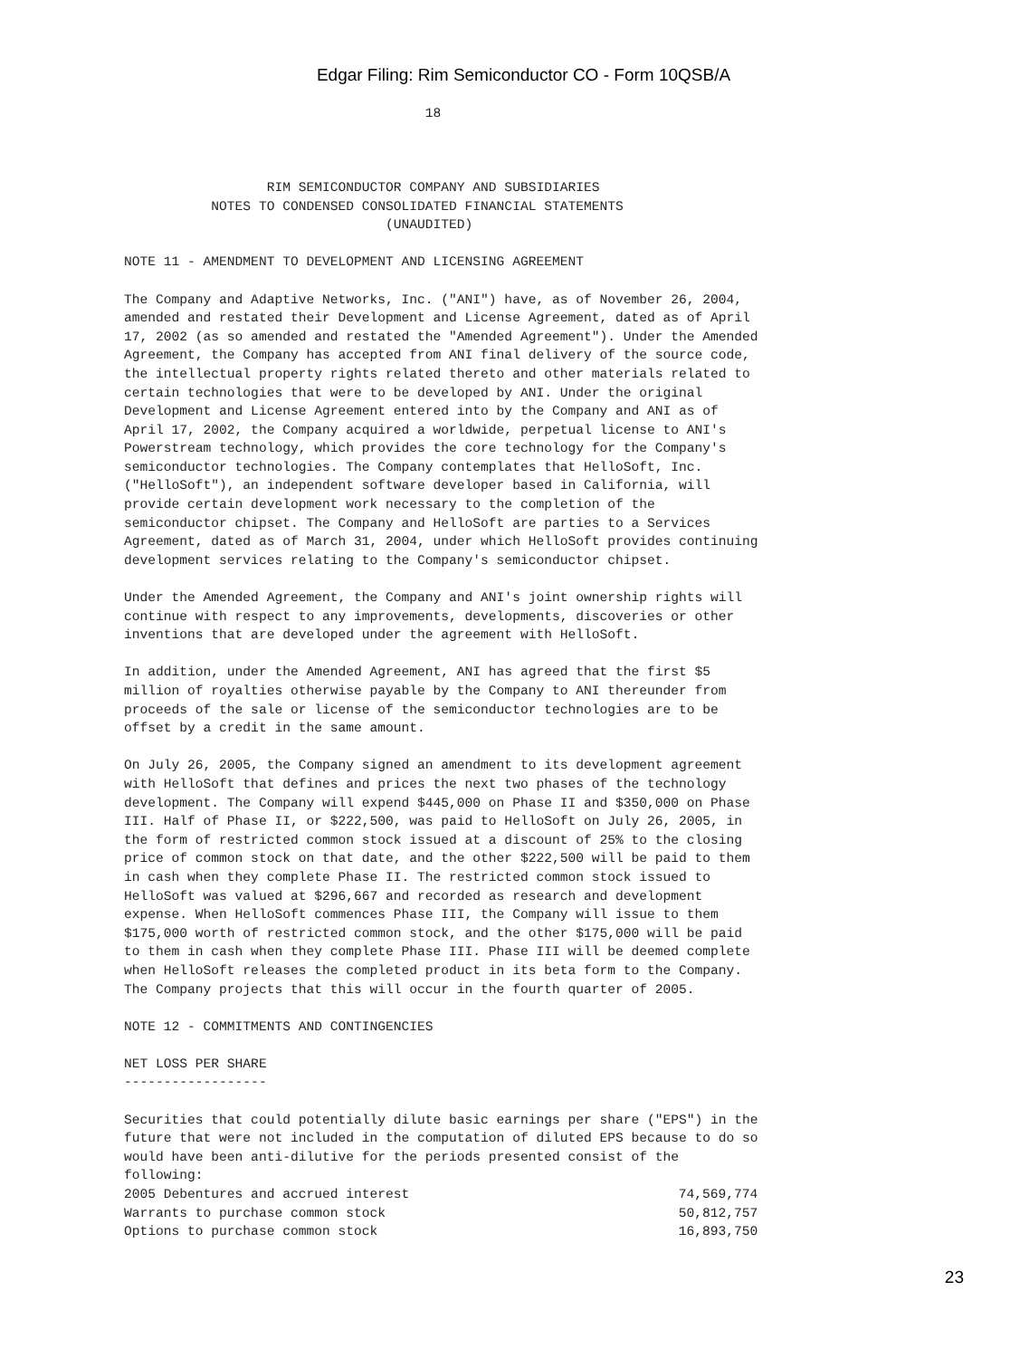Edgar Filing: Rim Semiconductor CO - Form 10QSB/A
                                      18



                  RIM SEMICONDUCTOR COMPANY AND SUBSIDIARIES
           NOTES TO CONDENSED CONSOLIDATED FINANCIAL STATEMENTS
                                 (UNAUDITED)

NOTE 11 - AMENDMENT TO DEVELOPMENT AND LICENSING AGREEMENT

The Company and Adaptive Networks, Inc. ("ANI") have, as of November 26, 2004,
amended and restated their Development and License Agreement, dated as of April
17, 2002 (as so amended and restated the "Amended Agreement"). Under the Amended
Agreement, the Company has accepted from ANI final delivery of the source code,
the intellectual property rights related thereto and other materials related to
certain technologies that were to be developed by ANI. Under the original
Development and License Agreement entered into by the Company and ANI as of
April 17, 2002, the Company acquired a worldwide, perpetual license to ANI's
Powerstream technology, which provides the core technology for the Company's
semiconductor technologies. The Company contemplates that HelloSoft, Inc.
("HelloSoft"), an independent software developer based in California, will
provide certain development work necessary to the completion of the
semiconductor chipset. The Company and HelloSoft are parties to a Services
Agreement, dated as of March 31, 2004, under which HelloSoft provides continuing
development services relating to the Company's semiconductor chipset.

Under the Amended Agreement, the Company and ANI's joint ownership rights will
continue with respect to any improvements, developments, discoveries or other
inventions that are developed under the agreement with HelloSoft.

In addition, under the Amended Agreement, ANI has agreed that the first $5
million of royalties otherwise payable by the Company to ANI thereunder from
proceeds of the sale or license of the semiconductor technologies are to be
offset by a credit in the same amount.

On July 26, 2005, the Company signed an amendment to its development agreement
with HelloSoft that defines and prices the next two phases of the technology
development. The Company will expend $445,000 on Phase II and $350,000 on Phase
III. Half of Phase II, or $222,500, was paid to HelloSoft on July 26, 2005, in
the form of restricted common stock issued at a discount of 25% to the closing
price of common stock on that date, and the other $222,500 will be paid to them
in cash when they complete Phase II. The restricted common stock issued to
HelloSoft was valued at $296,667 and recorded as research and development
expense. When HelloSoft commences Phase III, the Company will issue to them
$175,000 worth of restricted common stock, and the other $175,000 will be paid
to them in cash when they complete Phase III. Phase III will be deemed complete
when HelloSoft releases the completed product in its beta form to the Company.
The Company projects that this will occur in the fourth quarter of 2005.

NOTE 12 - COMMITMENTS AND CONTINGENCIES

NET LOSS PER SHARE
------------------

Securities that could potentially dilute basic earnings per share ("EPS") in the
future that were not included in the computation of diluted EPS because to do so
would have been anti-dilutive for the periods presented consist of the
following:
| 2005 Debentures and accrued interest | 74,569,774 |
| Warrants to purchase common stock | 50,812,757 |
| Options to purchase common stock | 16,893,750 |
23